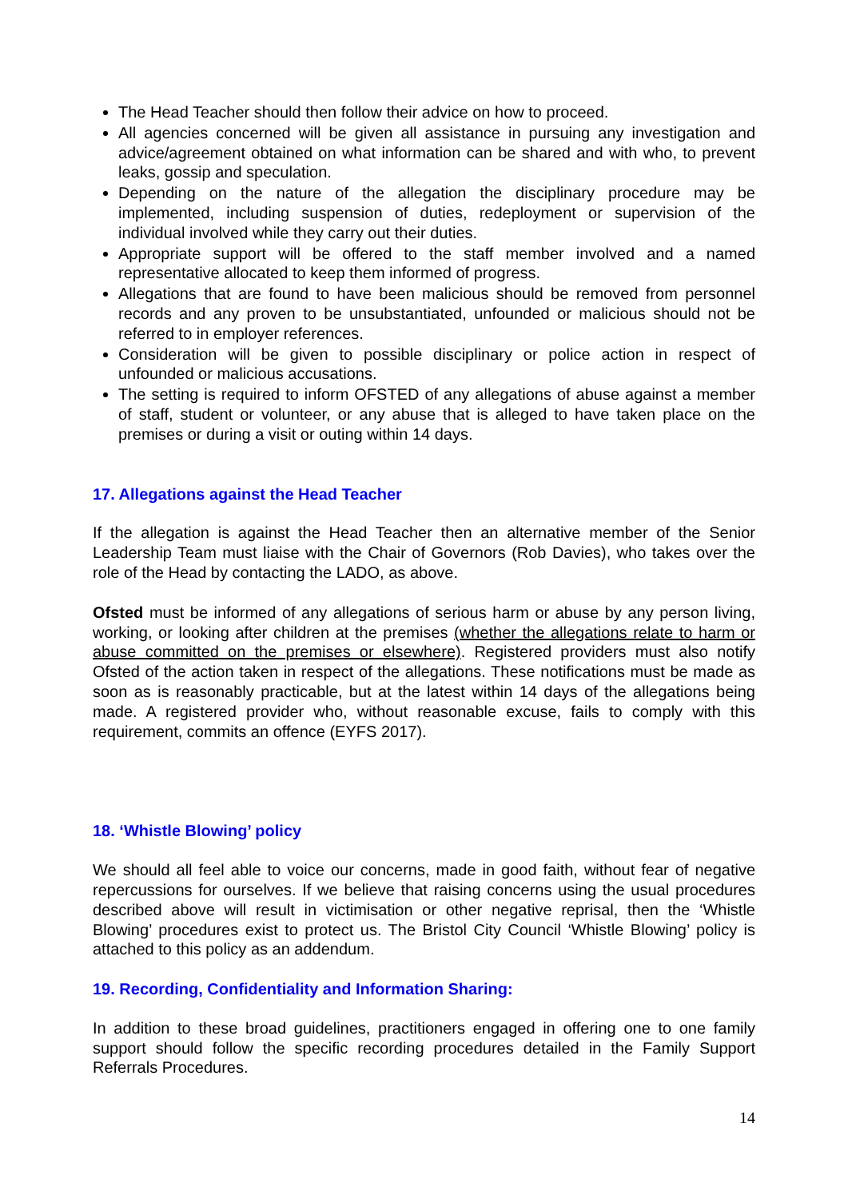The Head Teacher should then follow their advice on how to proceed.
All agencies concerned will be given all assistance in pursuing any investigation and advice/agreement obtained on what information can be shared and with who, to prevent leaks, gossip and speculation.
Depending on the nature of the allegation the disciplinary procedure may be implemented, including suspension of duties, redeployment or supervision of the individual involved while they carry out their duties.
Appropriate support will be offered to the staff member involved and a named representative allocated to keep them informed of progress.
Allegations that are found to have been malicious should be removed from personnel records and any proven to be unsubstantiated, unfounded or malicious should not be referred to in employer references.
Consideration will be given to possible disciplinary or police action in respect of unfounded or malicious accusations.
The setting is required to inform OFSTED of any allegations of abuse against a member of staff, student or volunteer, or any abuse that is alleged to have taken place on the premises or during a visit or outing within 14 days.
17. Allegations against the Head Teacher
If the allegation is against the Head Teacher then an alternative member of the Senior Leadership Team must liaise with the Chair of Governors (Rob Davies), who takes over the role of the Head by contacting the LADO, as above.
Ofsted must be informed of any allegations of serious harm or abuse by any person living, working, or looking after children at the premises (whether the allegations relate to harm or abuse committed on the premises or elsewhere). Registered providers must also notify Ofsted of the action taken in respect of the allegations. These notifications must be made as soon as is reasonably practicable, but at the latest within 14 days of the allegations being made. A registered provider who, without reasonable excuse, fails to comply with this requirement, commits an offence (EYFS 2017).
18. ‘Whistle Blowing’ policy
We should all feel able to voice our concerns, made in good faith, without fear of negative repercussions for ourselves. If we believe that raising concerns using the usual procedures described above will result in victimisation or other negative reprisal, then the ‘Whistle Blowing’ procedures exist to protect us. The Bristol City Council ‘Whistle Blowing’ policy is attached to this policy as an addendum.
19. Recording, Confidentiality and Information Sharing:
In addition to these broad guidelines, practitioners engaged in offering one to one family support should follow the specific recording procedures detailed in the Family Support Referrals Procedures.
14